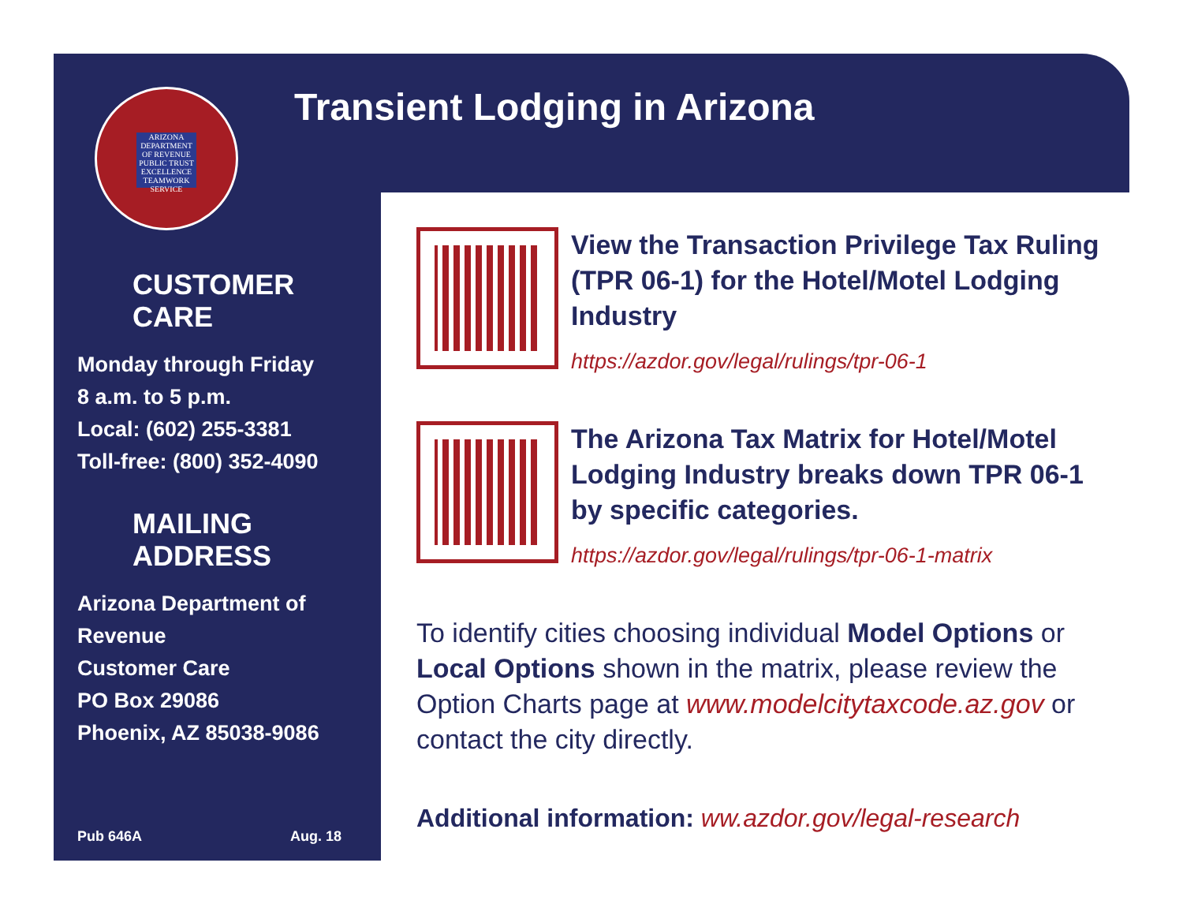ARIZONA DEPARTMENT OF REVENUE
PUBLIC TRUST EXCELLENCE TEAMWORK SERVICE
CUSTOMER CARE
Monday through Friday
8 a.m. to 5 p.m.
Local: (602) 255-3381
Toll-free: (800) 352-4090
MAILING ADDRESS
Arizona Department of
Revenue
Customer Care
PO Box 29086
Phoenix, AZ 85038-9086
Pub 646A Aug. 18
Transient Lodging in Arizona
View the Transaction Privilege Tax Ruling (TPR 06-1) for the Hotel/Motel Lodging Industry
https://azdor.gov/legal/rulings/tpr-06-1
The Arizona Tax Matrix for Hotel/Motel Lodging Industry breaks down TPR 06-1 by specific categories.
https://azdor.gov/legal/rulings/tpr-06-1-matrix
To identify cities choosing individual Model Options or Local Options shown in the matrix, please review the Option Charts page at www.modelcitytaxcode.az.gov or contact the city directly.
Additional information: ww.azdor.gov/legal-research